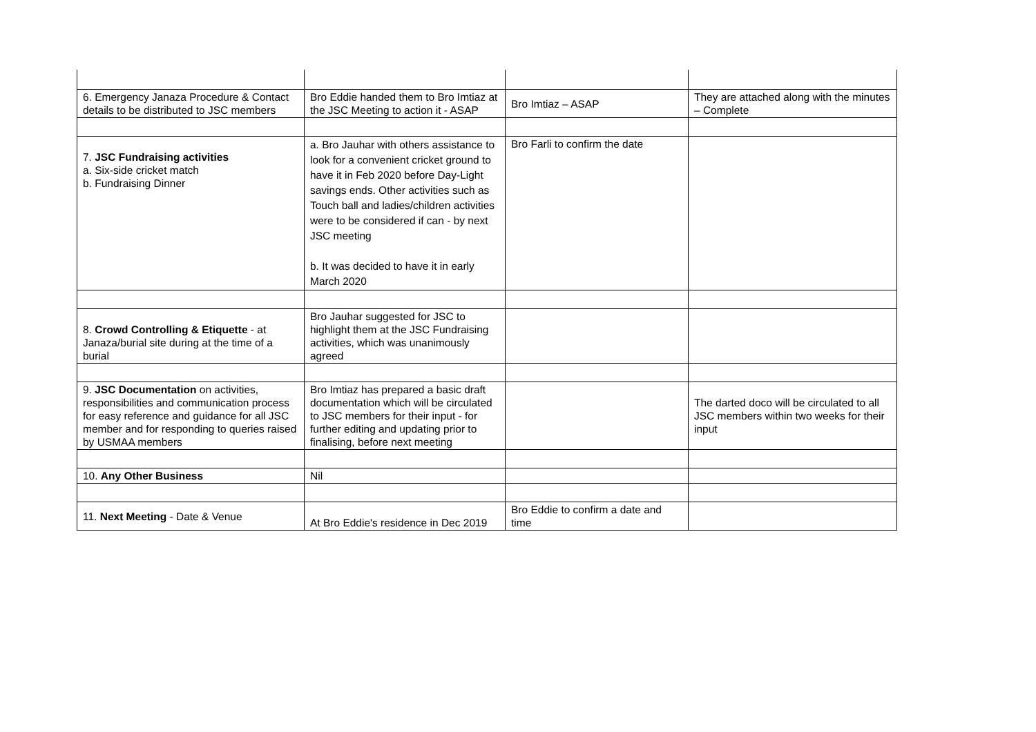| 6. Emergency Janaza Procedure & Contact details to be distributed to JSC members | Bro Eddie handed them to Bro Imtiaz at the JSC Meeting to action it - ASAP | Bro Imtiaz – ASAP | They are attached along with the minutes – Complete |
| 7. JSC Fundraising activities a. Six-side cricket match b. Fundraising Dinner | a. Bro Jauhar with others assistance to look for a convenient cricket ground to have it in Feb 2020 before Day-Light savings ends. Other activities such as Touch ball and ladies/children activities were to be considered if can - by next JSC meeting b. It was decided to have it in early March 2020 | Bro Farli to confirm the date | |
| 8. Crowd Controlling & Etiquette - at Janaza/burial site during at the time of a burial | Bro Jauhar suggested for JSC to highlight them at the JSC Fundraising activities, which was unanimously agreed | | |
| 9. JSC Documentation on activities, responsibilities and communication process for easy reference and guidance for all JSC member and for responding to queries raised by USMAA members | Bro Imtiaz has prepared a basic draft documentation which will be circulated to JSC members for their input - for further editing and updating prior to finalising, before next meeting | | The darted doco will be circulated to all JSC members within two weeks for their input |
| 10. Any Other Business | Nil | | |
| 11. Next Meeting - Date & Venue | At Bro Eddie's residence in Dec 2019 | Bro Eddie to confirm a date and time | |